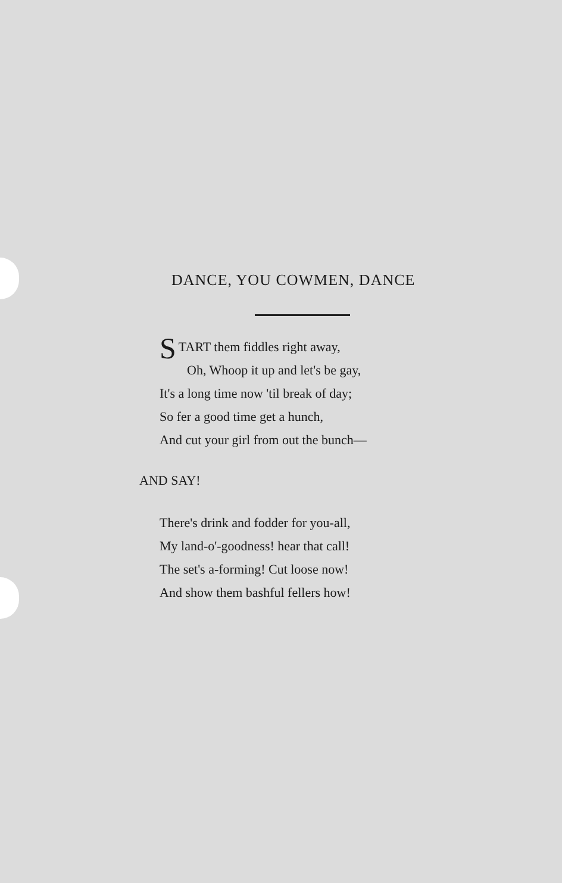DANCE, YOU COWMEN, DANCE
START them fiddles right away,
Oh, Whoop it up and let's be gay,
It's a long time now 'til break of day;
So fer a good time get a hunch,
And cut your girl from out the bunch—
AND SAY!
There's drink and fodder for you-all,
My land-o'-goodness! hear that call!
The set's a-forming! Cut loose now!
And show them bashful fellers how!